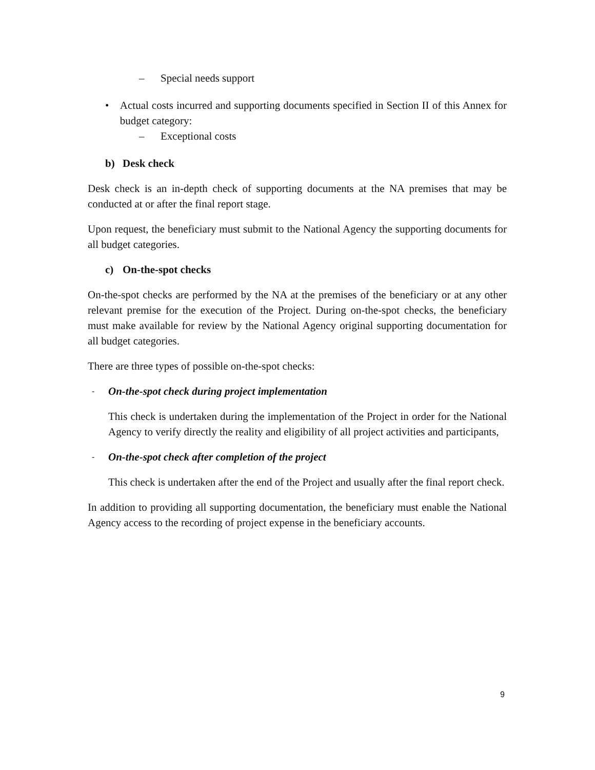– Special needs support
• Actual costs incurred and supporting documents specified in Section II of this Annex for budget category:
– Exceptional costs
b) Desk check
Desk check is an in-depth check of supporting documents at the NA premises that may be conducted at or after the final report stage.
Upon request, the beneficiary must submit to the National Agency the supporting documents for all budget categories.
c) On-the-spot checks
On-the-spot checks are performed by the NA at the premises of the beneficiary or at any other relevant premise for the execution of the Project. During on-the-spot checks, the beneficiary must make available for review by the National Agency original supporting documentation for all budget categories.
There are three types of possible on-the-spot checks:
- On-the-spot check during project implementation
This check is undertaken during the implementation of the Project in order for the National Agency to verify directly the reality and eligibility of all project activities and participants,
- On-the-spot check after completion of the project
This check is undertaken after the end of the Project and usually after the final report check.
In addition to providing all supporting documentation, the beneficiary must enable the National Agency access to the recording of project expense in the beneficiary accounts.
9